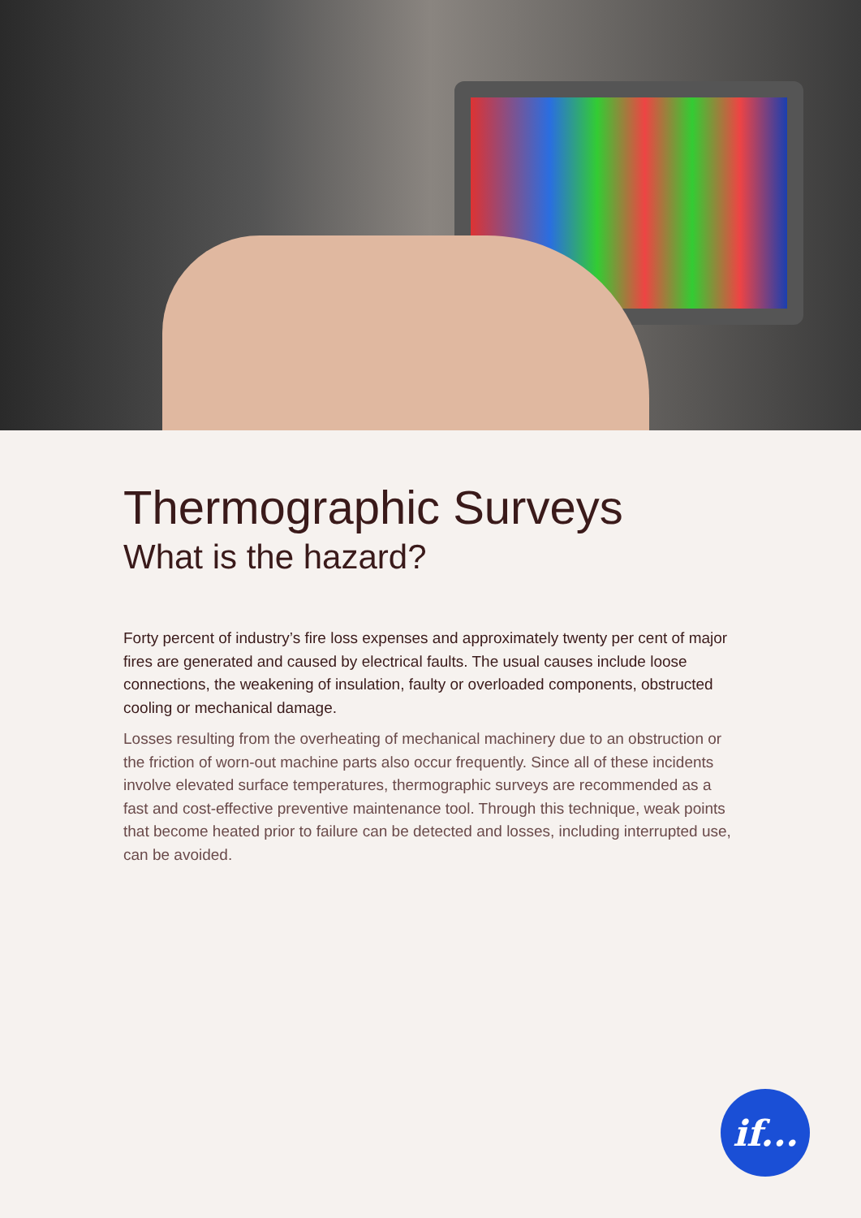Thermographic Surveys
What is the hazard?
Forty percent of industry’s fire loss expenses and approximately twenty per cent of major fires are generated and caused by electrical faults. The usual causes include loose connections, the weakening of insulation, faulty or overloaded components, obstructed cooling or mechanical damage.
Losses resulting from the overheating of mechanical machinery due to an obstruction or the friction of worn-out machine parts also occur frequently. Since all of these incidents involve elevated surface temperatures, thermographic surveys are recommended as a fast and cost-effective preventive maintenance tool. Through this technique, weak points that become heated prior to failure can be detected and losses, including interrupted use, can be avoided.
if...